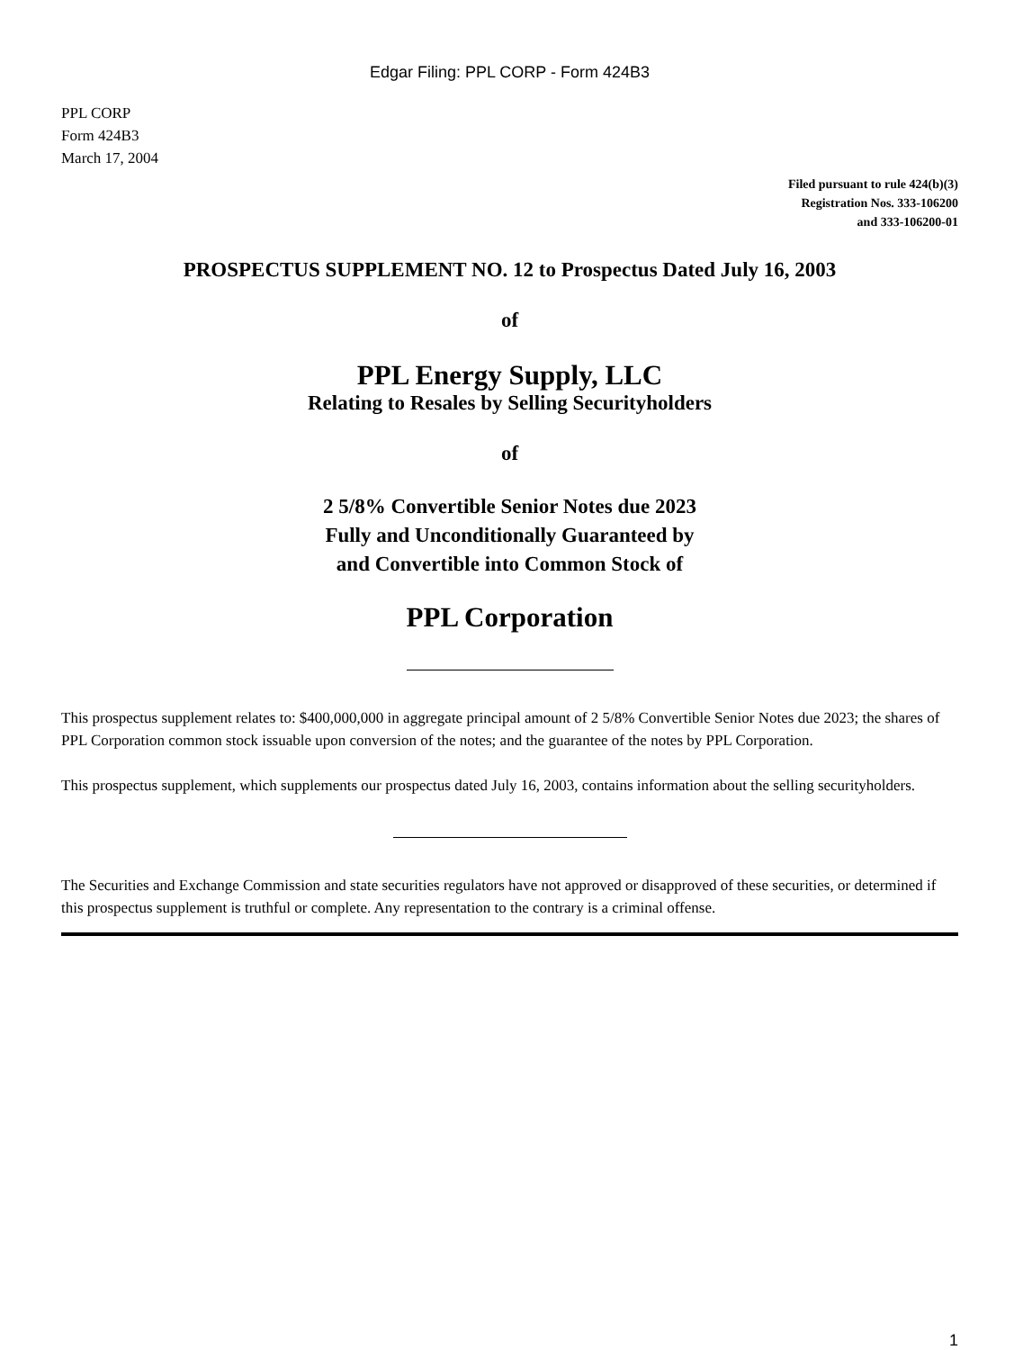Edgar Filing: PPL CORP - Form 424B3
PPL CORP
Form 424B3
March 17, 2004
Filed pursuant to rule 424(b)(3)
Registration Nos. 333-106200
and 333-106200-01
PROSPECTUS SUPPLEMENT NO. 12 to Prospectus Dated July 16, 2003
of
PPL Energy Supply, LLC
Relating to Resales by Selling Securityholders
of
2 5/8% Convertible Senior Notes due 2023
Fully and Unconditionally Guaranteed by
and Convertible into Common Stock of
PPL Corporation
This prospectus supplement relates to: $400,000,000 in aggregate principal amount of 2 5/8% Convertible Senior Notes due 2023; the shares of PPL Corporation common stock issuable upon conversion of the notes; and the guarantee of the notes by PPL Corporation.
This prospectus supplement, which supplements our prospectus dated July 16, 2003, contains information about the selling securityholders.
The Securities and Exchange Commission and state securities regulators have not approved or disapproved of these securities, or determined if this prospectus supplement is truthful or complete. Any representation to the contrary is a criminal offense.
1